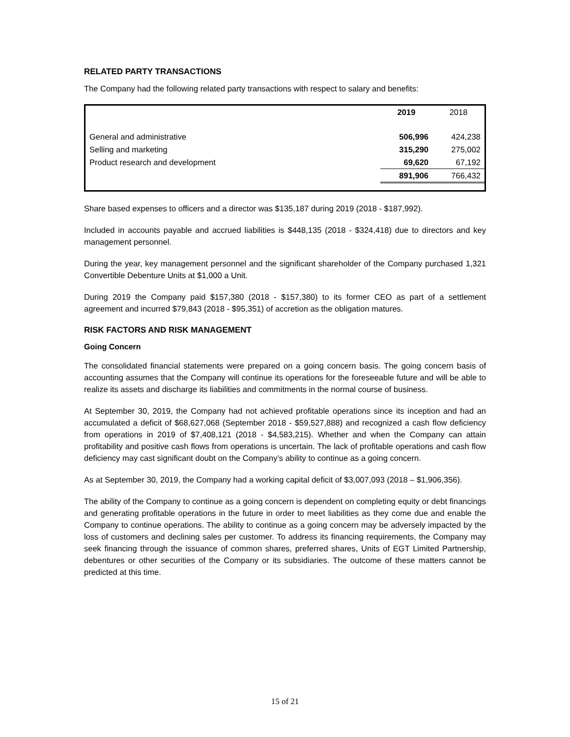RELATED PARTY TRANSACTIONS
The Company had the following related party transactions with respect to salary and benefits:
| | 2019 | 2018 |
| --- | --- | --- |
| General and administrative | 506,996 | 424,238 |
| Selling and marketing | 315,290 | 275,002 |
| Product research and development | 69,620 | 67,192 |
| | 891,906 | 766,432 |
Share based expenses to officers and a director was $135,187 during 2019 (2018 - $187,992).
Included in accounts payable and accrued liabilities is $448,135 (2018 - $324,418) due to directors and key management personnel.
During the year, key management personnel and the significant shareholder of the Company purchased 1,321 Convertible Debenture Units at $1,000 a Unit.
During 2019 the Company paid $157,380 (2018 - $157,380) to its former CEO as part of a settlement agreement and incurred $79,843 (2018 - $95,351) of accretion as the obligation matures.
RISK FACTORS AND RISK MANAGEMENT
Going Concern
The consolidated financial statements were prepared on a going concern basis. The going concern basis of accounting assumes that the Company will continue its operations for the foreseeable future and will be able to realize its assets and discharge its liabilities and commitments in the normal course of business.
At September 30, 2019, the Company had not achieved profitable operations since its inception and had an accumulated a deficit of $68,627,068 (September 2018 - $59,527,888) and recognized a cash flow deficiency from operations in 2019 of $7,408,121 (2018 - $4,583,215). Whether and when the Company can attain profitability and positive cash flows from operations is uncertain. The lack of profitable operations and cash flow deficiency may cast significant doubt on the Company’s ability to continue as a going concern.
As at September 30, 2019, the Company had a working capital deficit of $3,007,093 (2018 – $1,906,356).
The ability of the Company to continue as a going concern is dependent on completing equity or debt financings and generating profitable operations in the future in order to meet liabilities as they come due and enable the Company to continue operations. The ability to continue as a going concern may be adversely impacted by the loss of customers and declining sales per customer. To address its financing requirements, the Company may seek financing through the issuance of common shares, preferred shares, Units of EGT Limited Partnership, debentures or other securities of the Company or its subsidiaries. The outcome of these matters cannot be predicted at this time.
15 of 21